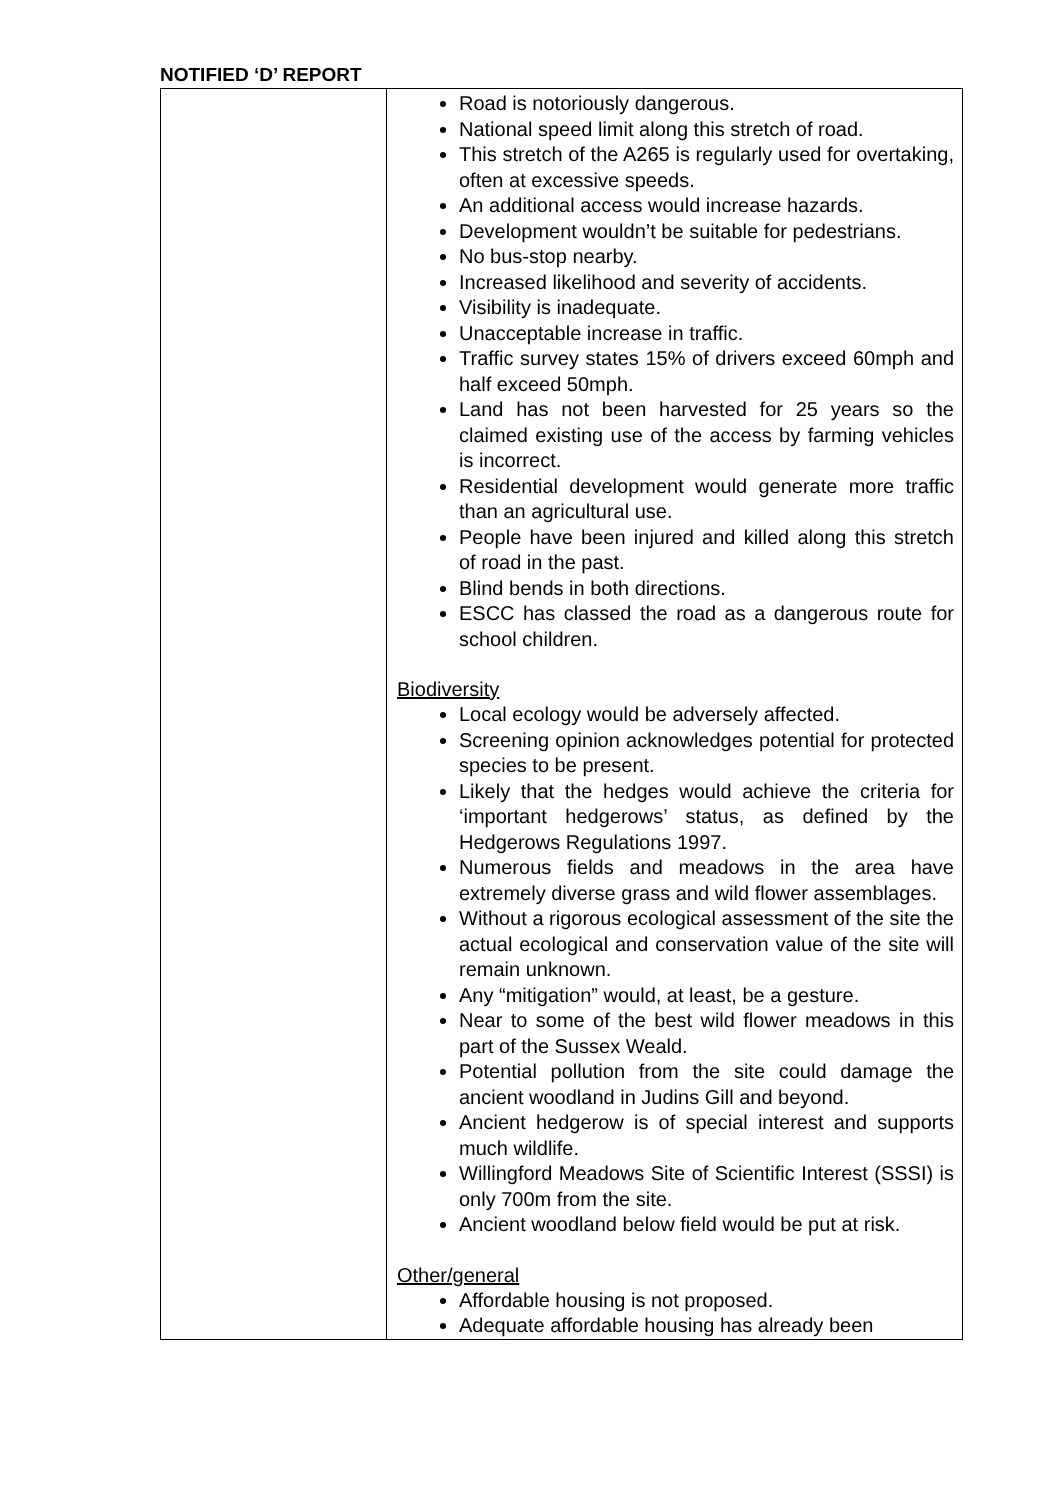NOTIFIED ‘D’ REPORT
| | Road is notoriously dangerous. National speed limit along this stretch of road. This stretch of the A265 is regularly used for overtaking, often at excessive speeds. An additional access would increase hazards. Development wouldn’t be suitable for pedestrians. No bus-stop nearby. Increased likelihood and severity of accidents. Visibility is inadequate. Unacceptable increase in traffic. Traffic survey states 15% of drivers exceed 60mph and half exceed 50mph. Land has not been harvested for 25 years so the claimed existing use of the access by farming vehicles is incorrect. Residential development would generate more traffic than an agricultural use. People have been injured and killed along this stretch of road in the past. Blind bends in both directions. ESCC has classed the road as a dangerous route for school children. Biodiversity Local ecology would be adversely affected. Screening opinion acknowledges potential for protected species to be present. Likely that the hedges would achieve the criteria for ‘important hedgerows’ status, as defined by the Hedgerows Regulations 1997. Numerous fields and meadows in the area have extremely diverse grass and wild flower assemblages. Without a rigorous ecological assessment of the site the actual ecological and conservation value of the site will remain unknown. Any “mitigation” would, at least, be a gesture. Near to some of the best wild flower meadows in this part of the Sussex Weald. Potential pollution from the site could damage the ancient woodland in Judins Gill and beyond. Ancient hedgerow is of special interest and supports much wildlife. Willingford Meadows Site of Scientific Interest (SSSI) is only 700m from the site. Ancient woodland below field would be put at risk. Other/general Affordable housing is not proposed. Adequate affordable housing has already been |